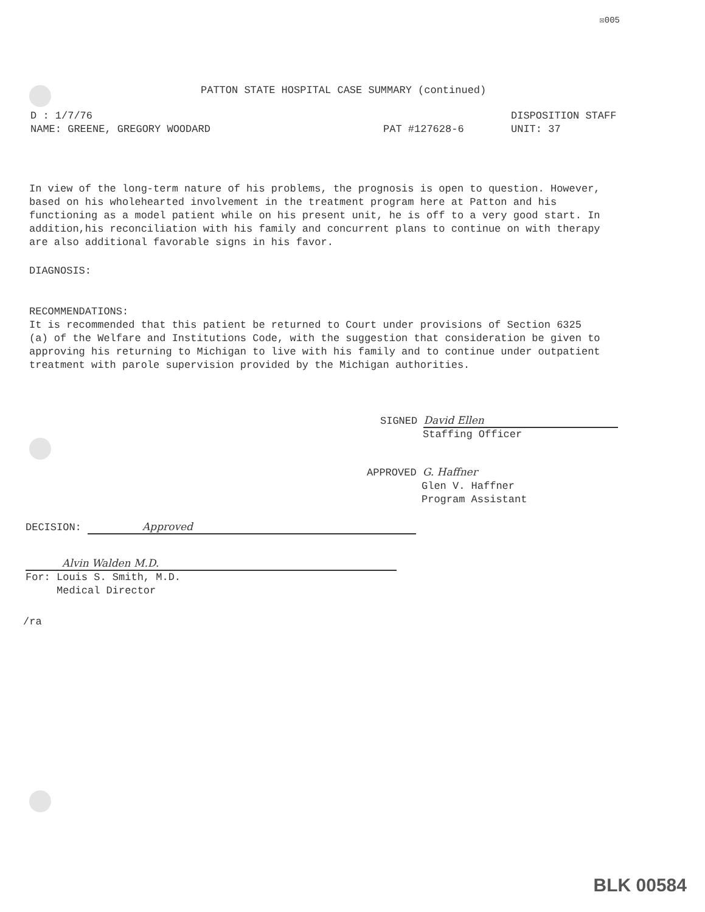☒005
PATTON STATE HOSPITAL CASE SUMMARY (continued)
D : 1/7/76
NAME: GREENE, GREGORY WOODARD
PAT #127628-6
DISPOSITION STAFF
UNIT: 37
In view of the long-term nature of his problems, the prognosis is open to question. However, based on his wholehearted involvement in the treatment program here at Patton and his functioning as a model patient while on his present unit, he is off to a very good start. In addition,his reconciliation with his family and concurrent plans to continue on with therapy are also additional favorable signs in his favor.
DIAGNOSIS:
RECOMMENDATIONS:
It is recommended that this patient be returned to Court under provisions of Section 6325 (a) of the Welfare and Institutions Code, with the suggestion that consideration be given to approving his returning to Michigan to live with his family and to continue under outpatient treatment with parole supervision provided by the Michigan authorities.
SIGNED David Ellen
Staffing Officer
APPROVED G. Haffner
Glen V. Haffner
Program Assistant
DECISION: Approved
Alvin Walden M.D.
For: Louis S. Smith, M.D.
Medical Director
/ra
BLK 00584